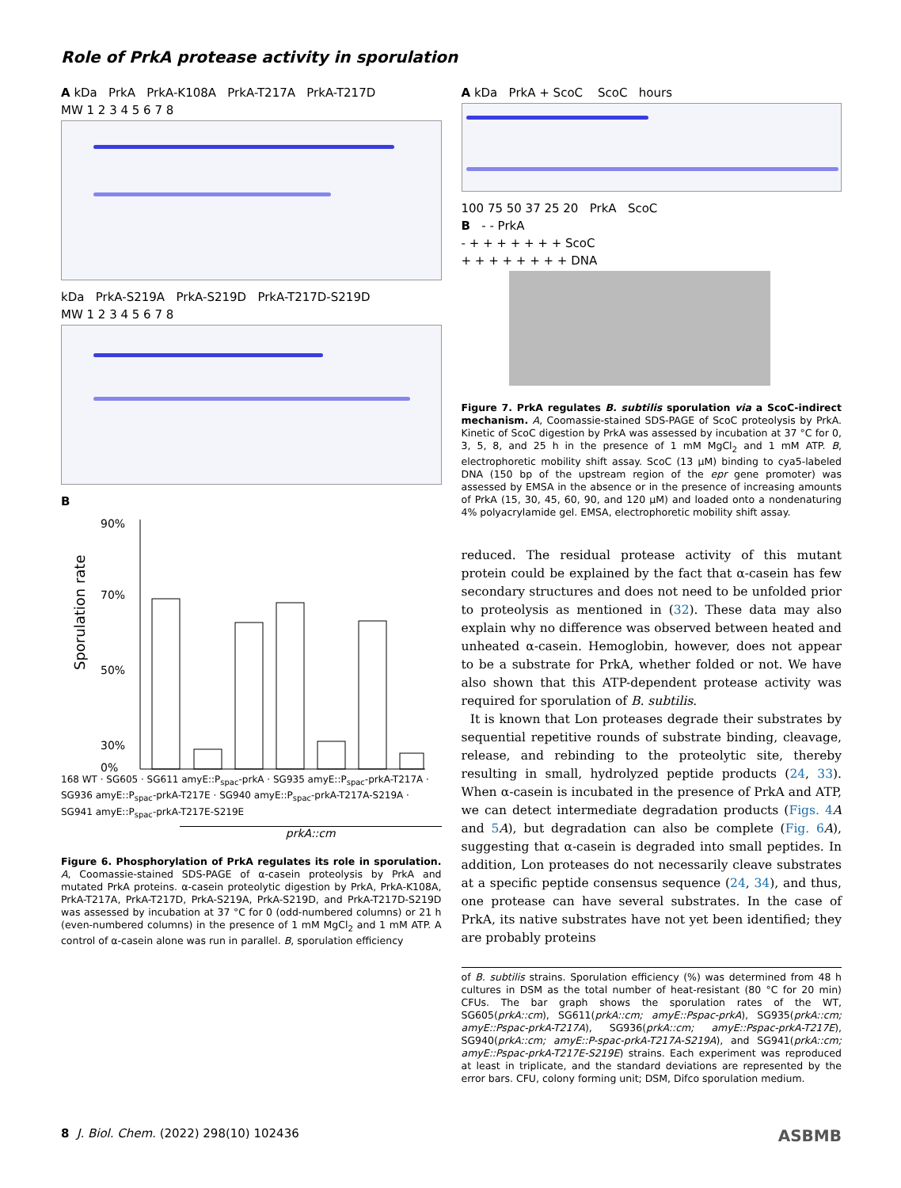Role of PrkA protease activity in sporulation
A kDa PrkA PrkA-K108A PrkA-T217A PrkA-T217D
MW 1 2 3 4 5 6 7 8
kDa PrkA-S219A PrkA-S219D PrkA-T217D-S219D
MW 1 2 3 4 5 6 7 8
B
Sporulation rate
90%
70%
50%
30%
0%
168 WT · SG605 · SG611 amyE::P<sub>spac</sub>-prkA · SG935 amyE::P<sub>spac</sub>-prkA-T217A · SG936 amyE::P<sub>spac</sub>-prkA-T217E · SG940 amyE::P<sub>spac</sub>-prkA-T217A-S219A · SG941 amyE::P<sub>spac</sub>-prkA-T217E-S219E
prkA::cm
Figure 6. Phosphorylation of PrkA regulates its role in sporulation. A, Coomassie-stained SDS-PAGE of α-casein proteolysis by PrkA and mutated PrkA proteins. α-casein proteolytic digestion by PrkA, PrkA-K108A, PrkA-T217A, PrkA-T217D, PrkA-S219A, PrkA-S219D, and PrkA-T217D-S219D was assessed by incubation at 37 °C for 0 (odd-numbered columns) or 21 h (even-numbered columns) in the presence of 1 mM MgCl<sub>2</sub> and 1 mM ATP. A control of α-casein alone was run in parallel. B, sporulation efficiency
A kDa PrkA + ScoC ScoC hours
100 75 50 37 25 20 PrkA ScoC
B - - PrkA
- + + + + + + + ScoC
+ + + + + + + + DNA
Figure 7. PrkA regulates B. subtilis sporulation via a ScoC-indirect mechanism. A, Coomassie-stained SDS-PAGE of ScoC proteolysis by PrkA. Kinetic of ScoC digestion by PrkA was assessed by incubation at 37 °C for 0, 3, 5, 8, and 25 h in the presence of 1 mM MgCl<sub>2</sub> and 1 mM ATP. B, electrophoretic mobility shift assay. ScoC (13 μM) binding to cya5-labeled DNA (150 bp of the upstream region of the epr gene promoter) was assessed by EMSA in the absence or in the presence of increasing amounts of PrkA (15, 30, 45, 60, 90, and 120 μM) and loaded onto a nondenaturing 4% polyacrylamide gel. EMSA, electrophoretic mobility shift assay.
reduced. The residual protease activity of this mutant protein could be explained by the fact that α-casein has few secondary structures and does not need to be unfolded prior to proteolysis as mentioned in (32). These data may also explain why no difference was observed between heated and unheated α-casein. Hemoglobin, however, does not appear to be a substrate for PrkA, whether folded or not. We have also shown that this ATP-dependent protease activity was required for sporulation of B. subtilis.
It is known that Lon proteases degrade their substrates by sequential repetitive rounds of substrate binding, cleavage, release, and rebinding to the proteolytic site, thereby resulting in small, hydrolyzed peptide products (24, 33). When α-casein is incubated in the presence of PrkA and ATP, we can detect intermediate degradation products (Figs. 4 A and 5 A), but degradation can also be complete (Fig. 6 A), suggesting that α-casein is degraded into small peptides. In addition, Lon proteases do not necessarily cleave substrates at a specific peptide consensus sequence (24, 34), and thus, one protease can have several substrates. In the case of PrkA, its native substrates have not yet been identified; they are probably proteins
of B. subtilis strains. Sporulation efficiency (%) was determined from 48 h cultures in DSM as the total number of heat-resistant (80 °C for 20 min) CFUs. The bar graph shows the sporulation rates of the WT, SG605(prkA::cm), SG611(prkA::cm; amyE::Pspac-prkA), SG935(prkA::cm; amyE::Pspac-prkA-T217A), SG936(prkA::cm; amyE::Pspac-prkA-T217E), SG940(prkA::cm; amyE::P-spac-prkA-T217A-S219A), and SG941(prkA::cm; amyE::Pspac-prkA-T217E-S219E) strains. Each experiment was reproduced at least in triplicate, and the standard deviations are represented by the error bars. CFU, colony forming unit; DSM, Difco sporulation medium.
8 J. Biol. Chem. (2022) 298(10) 102436 ASBMB